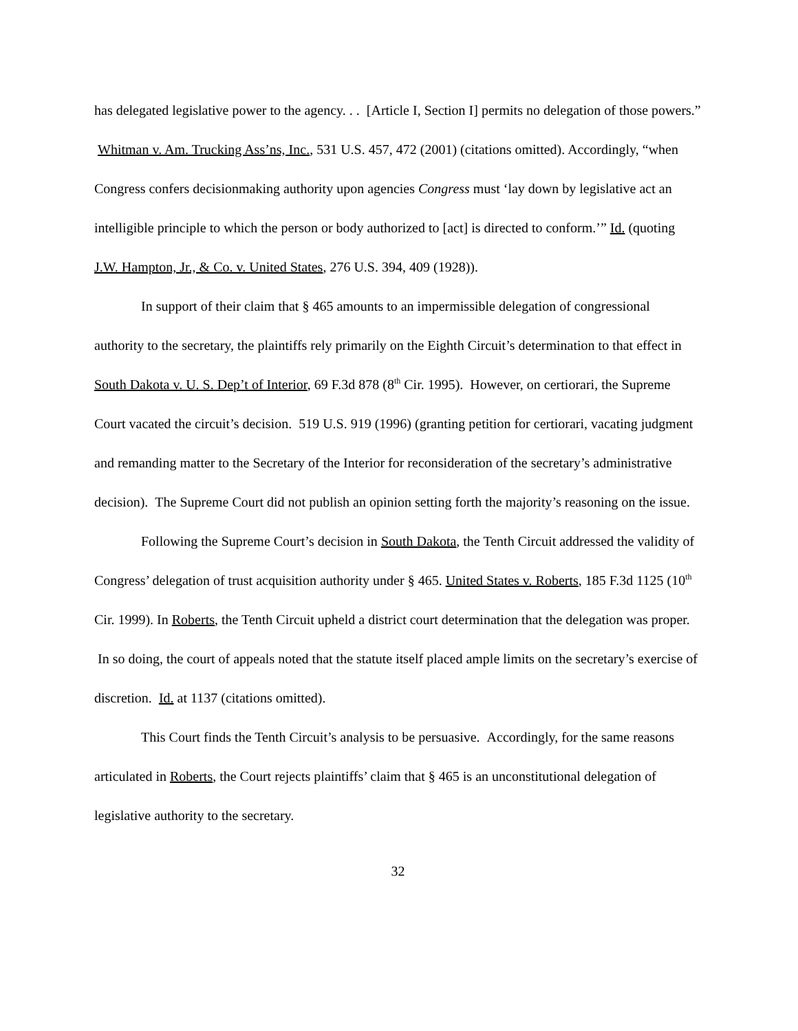has delegated legislative power to the agency. . . [Article I, Section I] permits no delegation of those powers.” Whitman v. Am. Trucking Ass’ns, Inc., 531 U.S. 457, 472 (2001) (citations omitted). Accordingly, “when Congress confers decisionmaking authority upon agencies Congress must ‘lay down by legislative act an intelligible principle to which the person or body authorized to [act] is directed to conform.’” Id. (quoting J.W. Hampton, Jr., & Co. v. United States, 276 U.S. 394, 409 (1928)).
In support of their claim that § 465 amounts to an impermissible delegation of congressional authority to the secretary, the plaintiffs rely primarily on the Eighth Circuit’s determination to that effect in South Dakota v. U. S. Dep’t of Interior, 69 F.3d 878 (8<sup>th</sup> Cir. 1995). However, on certiorari, the Supreme Court vacated the circuit’s decision. 519 U.S. 919 (1996) (granting petition for certiorari, vacating judgment and remanding matter to the Secretary of the Interior for reconsideration of the secretary’s administrative decision). The Supreme Court did not publish an opinion setting forth the majority’s reasoning on the issue.
Following the Supreme Court’s decision in South Dakota, the Tenth Circuit addressed the validity of Congress’ delegation of trust acquisition authority under § 465. United States v. Roberts, 185 F.3d 1125 (10<sup>th</sup> Cir. 1999). In Roberts, the Tenth Circuit upheld a district court determination that the delegation was proper. In so doing, the court of appeals noted that the statute itself placed ample limits on the secretary’s exercise of discretion. Id. at 1137 (citations omitted).
This Court finds the Tenth Circuit’s analysis to be persuasive. Accordingly, for the same reasons articulated in Roberts, the Court rejects plaintiffs’ claim that § 465 is an unconstitutional delegation of legislative authority to the secretary.
32